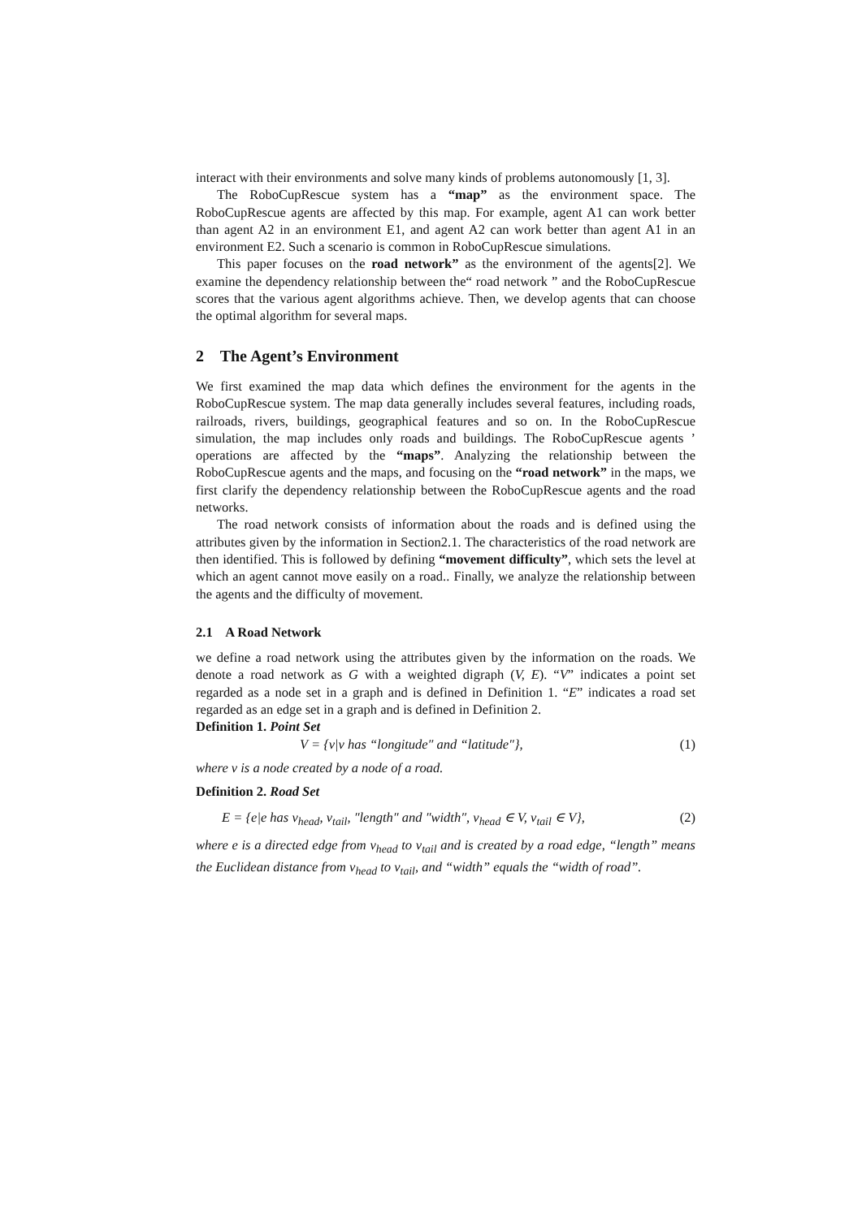interact with their environments and solve many kinds of problems autonomously [1, 3].
The RoboCupRescue system has a “map” as the environment space. The RoboCupRescue agents are affected by this map. For example, agent A1 can work better than agent A2 in an environment E1, and agent A2 can work better than agent A1 in an environment E2. Such a scenario is common in RoboCupRescue simulations.
This paper focuses on the road network” as the environment of the agents[2]. We examine the dependency relationship between the“ road network ” and the RoboCupRescue scores that the various agent algorithms achieve. Then, we develop agents that can choose the optimal algorithm for several maps.
2 The Agent’s Environment
We first examined the map data which defines the environment for the agents in the RoboCupRescue system. The map data generally includes several features, including roads, railroads, rivers, buildings, geographical features and so on. In the RoboCupRescue simulation, the map includes only roads and buildings. The RoboCupRescue agents ’ operations are affected by the “maps”. Analyzing the relationship between the RoboCupRescue agents and the maps, and focusing on the “road network” in the maps, we first clarify the dependency relationship between the RoboCupRescue agents and the road networks.
The road network consists of information about the roads and is defined using the attributes given by the information in Section2.1. The characteristics of the road network are then identified. This is followed by defining “movement difficulty”, which sets the level at which an agent cannot move easily on a road.. Finally, we analyze the relationship between the agents and the difficulty of movement.
2.1 A Road Network
we define a road network using the attributes given by the information on the roads. We denote a road network as G with a weighted digraph (V, E). “V” indicates a point set regarded as a node set in a graph and is defined in Definition 1. “E” indicates a road set regarded as an edge set in a graph and is defined in Definition 2.
Definition 1. Point Set
V = {v|v has “longitude″ and “latitude″}, (1)
where v is a node created by a node of a road.
Definition 2. Road Set
E = {e|e has v<sub>head</sub>, v<sub>tail</sub>, ″length″ and ″width″, v<sub>head</sub> ∈ V, v<sub>tail</sub> ∈ V}, (2)
where e is a directed edge from v<sub>head</sub> to v<sub>tail</sub> and is created by a road edge, “length” means the Euclidean distance from v<sub>head</sub> to v<sub>tail</sub>, and “width” equals the “width of road”.